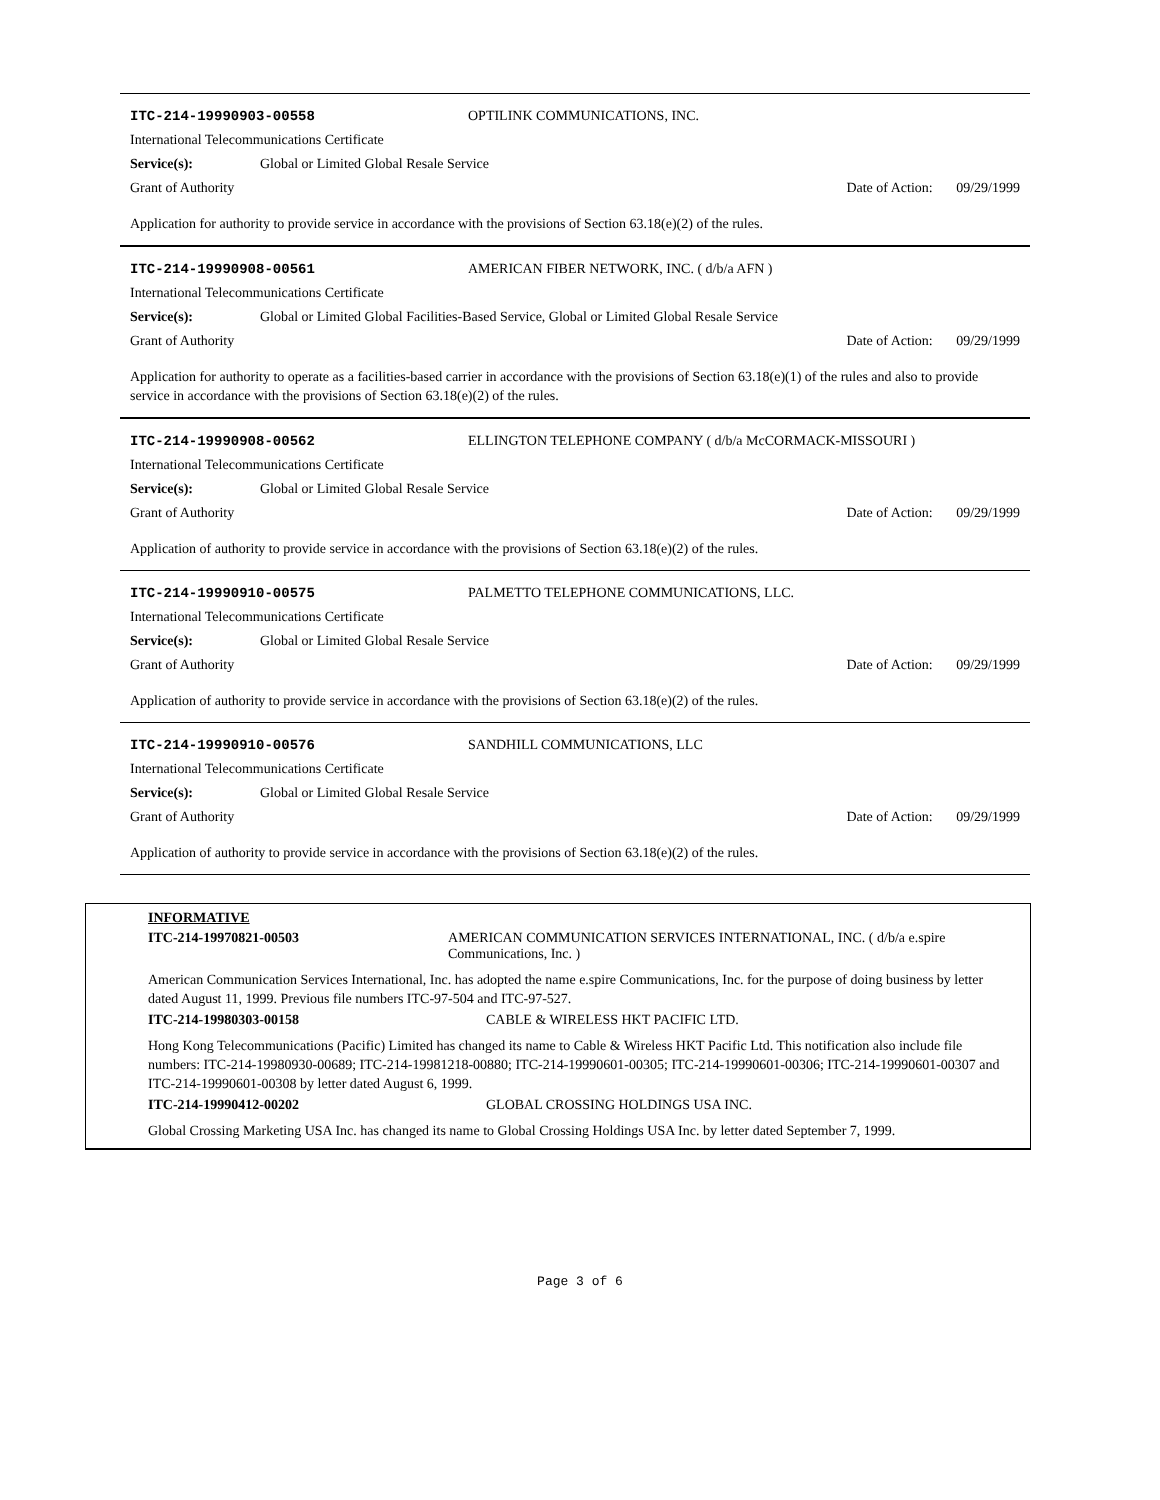ITC-214-19990903-00558 OPTILINK COMMUNICATIONS, INC.
International Telecommunications Certificate
Service(s): Global or Limited Global Resale Service
Grant of Authority Date of Action: 09/29/1999
Application for authority to provide service in accordance with the provisions of Section 63.18(e)(2) of the rules.
ITC-214-19990908-00561 AMERICAN FIBER NETWORK, INC. ( d/b/a AFN )
International Telecommunications Certificate
Service(s): Global or Limited Global Facilities-Based Service, Global or Limited Global Resale Service
Grant of Authority Date of Action: 09/29/1999
Application for authority to operate as a facilities-based carrier in accordance with the provisions of Section 63.18(e)(1) of the rules and also to provide service in accordance with the provisions of Section 63.18(e)(2) of the rules.
ITC-214-19990908-00562 ELLINGTON TELEPHONE COMPANY ( d/b/a McCORMACK-MISSOURI )
International Telecommunications Certificate
Service(s): Global or Limited Global Resale Service
Grant of Authority Date of Action: 09/29/1999
Application of authority to provide service in accordance with the provisions of Section 63.18(e)(2) of the rules.
ITC-214-19990910-00575 PALMETTO TELEPHONE COMMUNICATIONS, LLC.
International Telecommunications Certificate
Service(s): Global or Limited Global Resale Service
Grant of Authority Date of Action: 09/29/1999
Application of authority to provide service in accordance with the provisions of Section 63.18(e)(2) of the rules.
ITC-214-19990910-00576 SANDHILL COMMUNICATIONS, LLC
International Telecommunications Certificate
Service(s): Global or Limited Global Resale Service
Grant of Authority Date of Action: 09/29/1999
Application of authority to provide service in accordance with the provisions of Section 63.18(e)(2) of the rules.
INFORMATIVE
ITC-214-19970821-00503 AMERICAN COMMUNICATION SERVICES INTERNATIONAL, INC. ( d/b/a e.spire Communications, Inc. )
American Communication Services International, Inc. has adopted the name e.spire Communications, Inc. for the purpose of doing business by letter dated August 11, 1999. Previous file numbers ITC-97-504 and ITC-97-527.
ITC-214-19980303-00158 CABLE & WIRELESS HKT PACIFIC LTD.
Hong Kong Telecommunications (Pacific) Limited has changed its name to Cable & Wireless HKT Pacific Ltd. This notification also include file numbers: ITC-214-19980930-00689; ITC-214-19981218-00880; ITC-214-19990601-00305; ITC-214-19990601-00306; ITC-214-19990601-00307 and ITC-214-19990601-00308 by letter dated August 6, 1999.
ITC-214-19990412-00202 GLOBAL CROSSING HOLDINGS USA INC.
Global Crossing Marketing USA Inc. has changed its name to Global Crossing Holdings USA Inc. by letter dated September 7, 1999.
Page 3 of 6